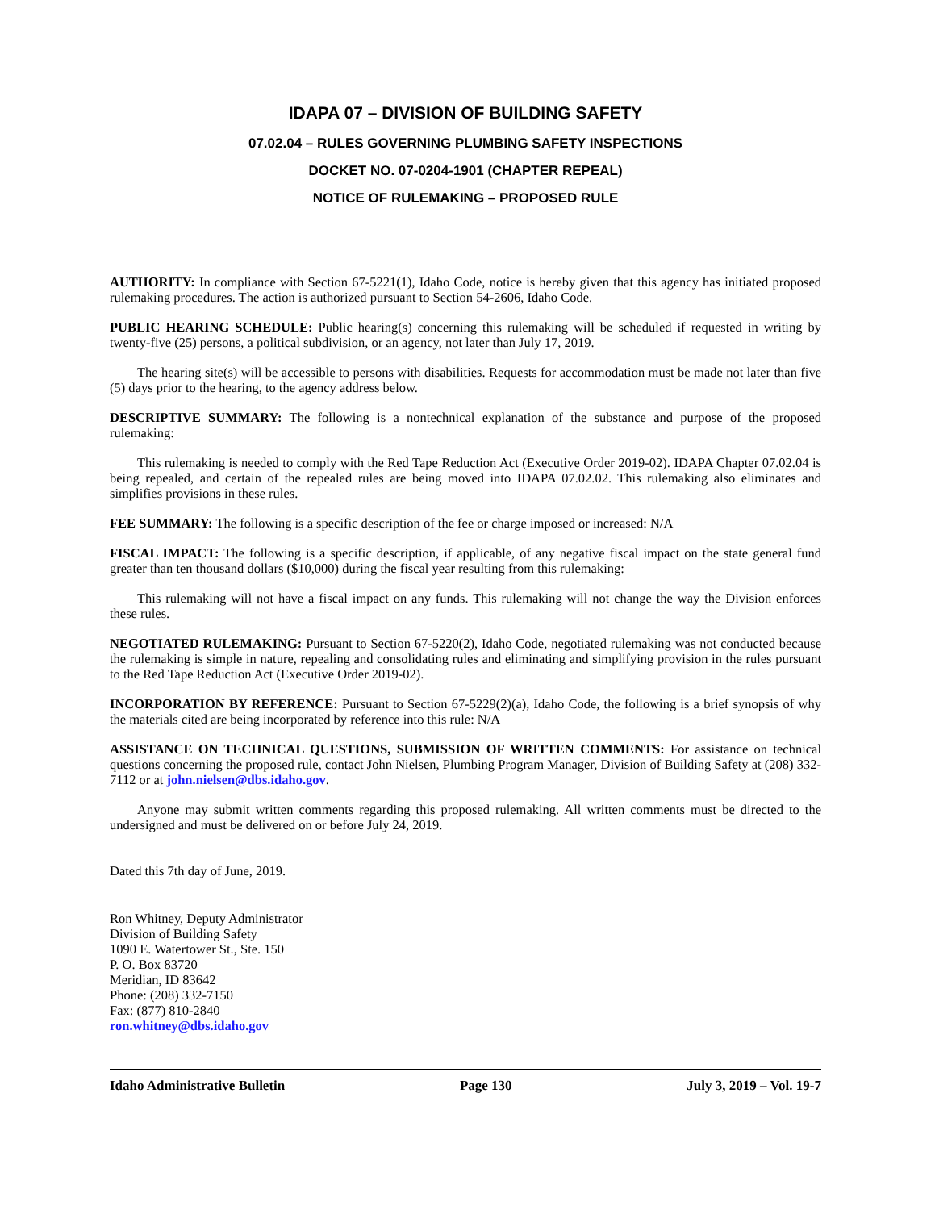IDAPA 07 – DIVISION OF BUILDING SAFETY
07.02.04 – RULES GOVERNING PLUMBING SAFETY INSPECTIONS
DOCKET NO. 07-0204-1901 (CHAPTER REPEAL)
NOTICE OF RULEMAKING – PROPOSED RULE
AUTHORITY: In compliance with Section 67-5221(1), Idaho Code, notice is hereby given that this agency has initiated proposed rulemaking procedures. The action is authorized pursuant to Section 54-2606, Idaho Code.
PUBLIC HEARING SCHEDULE: Public hearing(s) concerning this rulemaking will be scheduled if requested in writing by twenty-five (25) persons, a political subdivision, or an agency, not later than July 17, 2019.
The hearing site(s) will be accessible to persons with disabilities. Requests for accommodation must be made not later than five (5) days prior to the hearing, to the agency address below.
DESCRIPTIVE SUMMARY: The following is a nontechnical explanation of the substance and purpose of the proposed rulemaking:
This rulemaking is needed to comply with the Red Tape Reduction Act (Executive Order 2019-02). IDAPA Chapter 07.02.04 is being repealed, and certain of the repealed rules are being moved into IDAPA 07.02.02. This rulemaking also eliminates and simplifies provisions in these rules.
FEE SUMMARY: The following is a specific description of the fee or charge imposed or increased: N/A
FISCAL IMPACT: The following is a specific description, if applicable, of any negative fiscal impact on the state general fund greater than ten thousand dollars ($10,000) during the fiscal year resulting from this rulemaking:
This rulemaking will not have a fiscal impact on any funds. This rulemaking will not change the way the Division enforces these rules.
NEGOTIATED RULEMAKING: Pursuant to Section 67-5220(2), Idaho Code, negotiated rulemaking was not conducted because the rulemaking is simple in nature, repealing and consolidating rules and eliminating and simplifying provision in the rules pursuant to the Red Tape Reduction Act (Executive Order 2019-02).
INCORPORATION BY REFERENCE: Pursuant to Section 67-5229(2)(a), Idaho Code, the following is a brief synopsis of why the materials cited are being incorporated by reference into this rule: N/A
ASSISTANCE ON TECHNICAL QUESTIONS, SUBMISSION OF WRITTEN COMMENTS: For assistance on technical questions concerning the proposed rule, contact John Nielsen, Plumbing Program Manager, Division of Building Safety at (208) 332-7112 or at john.nielsen@dbs.idaho.gov.
Anyone may submit written comments regarding this proposed rulemaking. All written comments must be directed to the undersigned and must be delivered on or before July 24, 2019.
Dated this 7th day of June, 2019.
Ron Whitney, Deputy Administrator
Division of Building Safety
1090 E. Watertower St., Ste. 150
P. O. Box 83720
Meridian, ID 83642
Phone: (208) 332-7150
Fax: (877) 810-2840
ron.whitney@dbs.idaho.gov
Idaho Administrative Bulletin Page 130 July 3, 2019 – Vol. 19-7